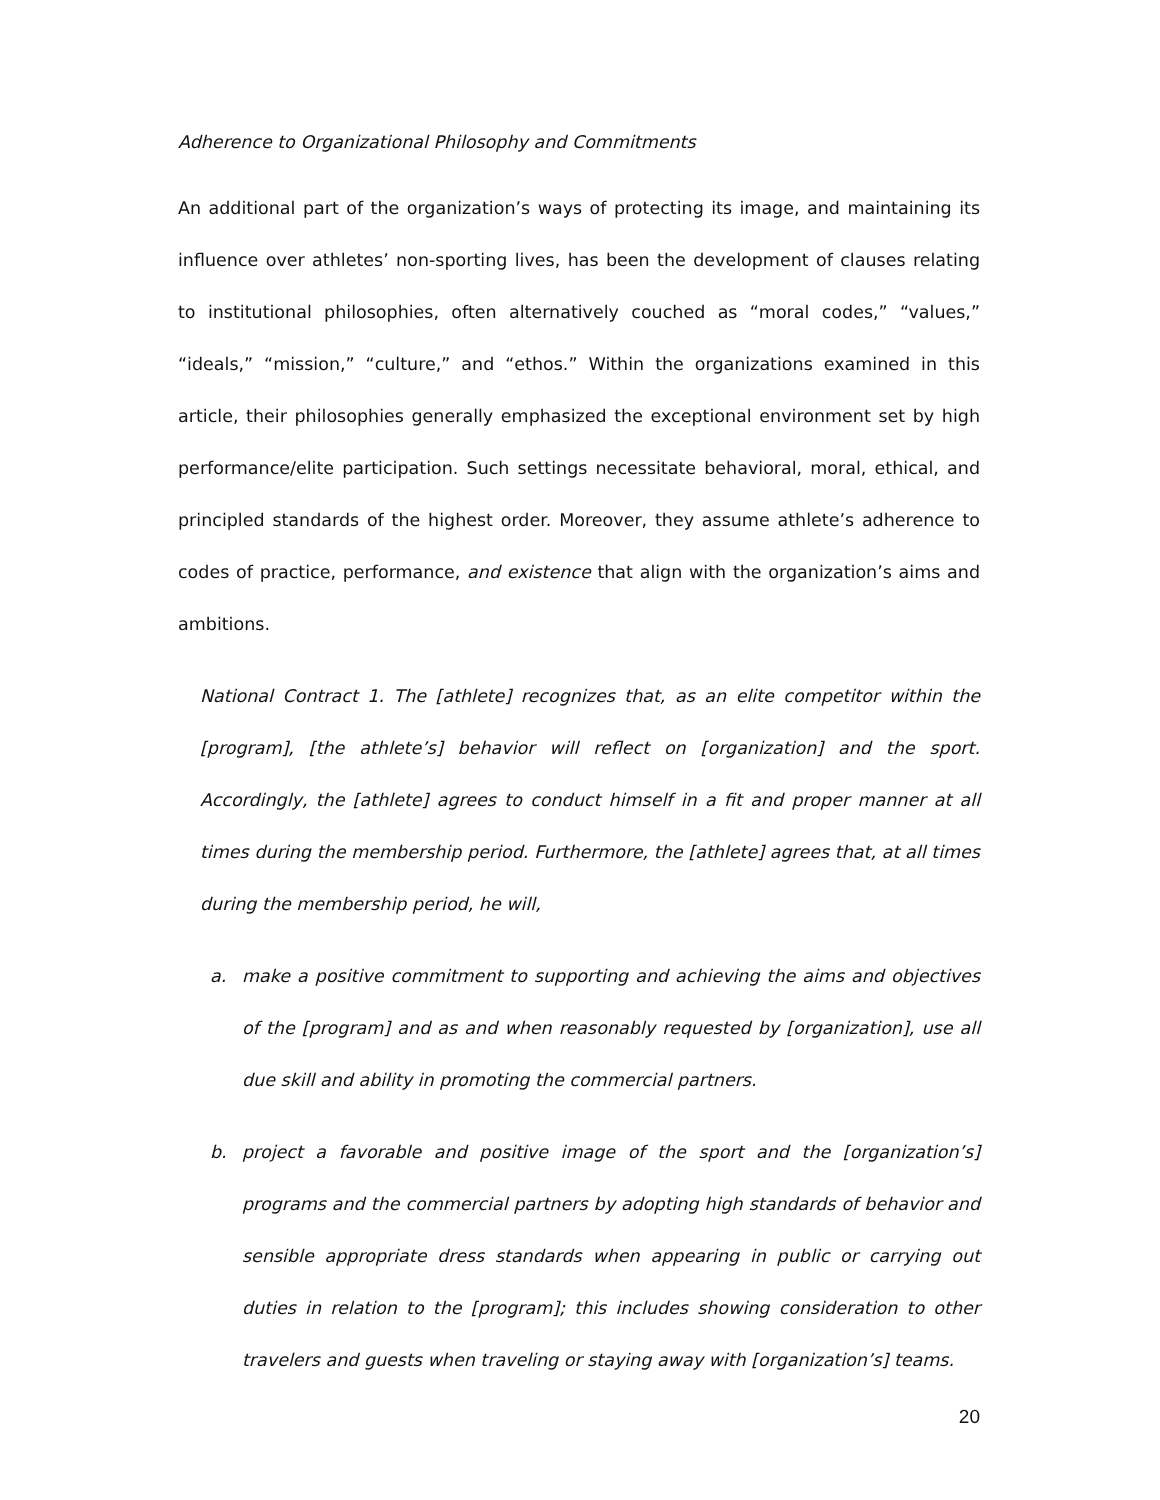Adherence to Organizational Philosophy and Commitments
An additional part of the organization’s ways of protecting its image, and maintaining its influence over athletes’ non-sporting lives, has been the development of clauses relating to institutional philosophies, often alternatively couched as “moral codes,” “values,” “ideals,” “mission,” “culture,” and “ethos.” Within the organizations examined in this article, their philosophies generally emphasized the exceptional environment set by high performance/elite participation. Such settings necessitate behavioral, moral, ethical, and principled standards of the highest order. Moreover, they assume athlete’s adherence to codes of practice, performance, and existence that align with the organization’s aims and ambitions.
National Contract 1. The [athlete] recognizes that, as an elite competitor within the [program], [the athlete’s] behavior will reflect on [organization] and the sport. Accordingly, the [athlete] agrees to conduct himself in a fit and proper manner at all times during the membership period. Furthermore, the [athlete] agrees that, at all times during the membership period, he will,
a. make a positive commitment to supporting and achieving the aims and objectives of the [program] and as and when reasonably requested by [organization], use all due skill and ability in promoting the commercial partners.
b. project a favorable and positive image of the sport and the [organization’s] programs and the commercial partners by adopting high standards of behavior and sensible appropriate dress standards when appearing in public or carrying out duties in relation to the [program]; this includes showing consideration to other travelers and guests when traveling or staying away with [organization’s] teams.
20